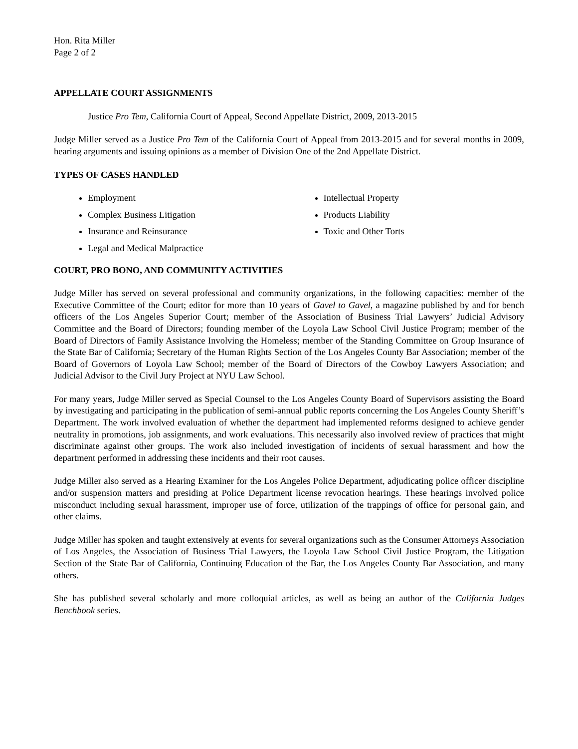Hon. Rita Miller
Page 2 of 2
APPELLATE COURT ASSIGNMENTS
Justice Pro Tem, California Court of Appeal, Second Appellate District, 2009, 2013-2015
Judge Miller served as a Justice Pro Tem of the California Court of Appeal from 2013-2015 and for several months in 2009, hearing arguments and issuing opinions as a member of Division One of the 2nd Appellate District.
TYPES OF CASES HANDLED
Employment
Complex Business Litigation
Insurance and Reinsurance
Legal and Medical Malpractice
Intellectual Property
Products Liability
Toxic and Other Torts
COURT, PRO BONO, AND COMMUNITY ACTIVITIES
Judge Miller has served on several professional and community organizations, in the following capacities: member of the Executive Committee of the Court; editor for more than 10 years of Gavel to Gavel, a magazine published by and for bench officers of the Los Angeles Superior Court; member of the Association of Business Trial Lawyers’ Judicial Advisory Committee and the Board of Directors; founding member of the Loyola Law School Civil Justice Program; member of the Board of Directors of Family Assistance Involving the Homeless; member of the Standing Committee on Group Insurance of the State Bar of California; Secretary of the Human Rights Section of the Los Angeles County Bar Association; member of the Board of Governors of Loyola Law School; member of the Board of Directors of the Cowboy Lawyers Association; and Judicial Advisor to the Civil Jury Project at NYU Law School.
For many years, Judge Miller served as Special Counsel to the Los Angeles County Board of Supervisors assisting the Board by investigating and participating in the publication of semi-annual public reports concerning the Los Angeles County Sheriff’s Department. The work involved evaluation of whether the department had implemented reforms designed to achieve gender neutrality in promotions, job assignments, and work evaluations. This necessarily also involved review of practices that might discriminate against other groups. The work also included investigation of incidents of sexual harassment and how the department performed in addressing these incidents and their root causes.
Judge Miller also served as a Hearing Examiner for the Los Angeles Police Department, adjudicating police officer discipline and/or suspension matters and presiding at Police Department license revocation hearings. These hearings involved police misconduct including sexual harassment, improper use of force, utilization of the trappings of office for personal gain, and other claims.
Judge Miller has spoken and taught extensively at events for several organizations such as the Consumer Attorneys Association of Los Angeles, the Association of Business Trial Lawyers, the Loyola Law School Civil Justice Program, the Litigation Section of the State Bar of California, Continuing Education of the Bar, the Los Angeles County Bar Association, and many others.
She has published several scholarly and more colloquial articles, as well as being an author of the California Judges Benchbook series.